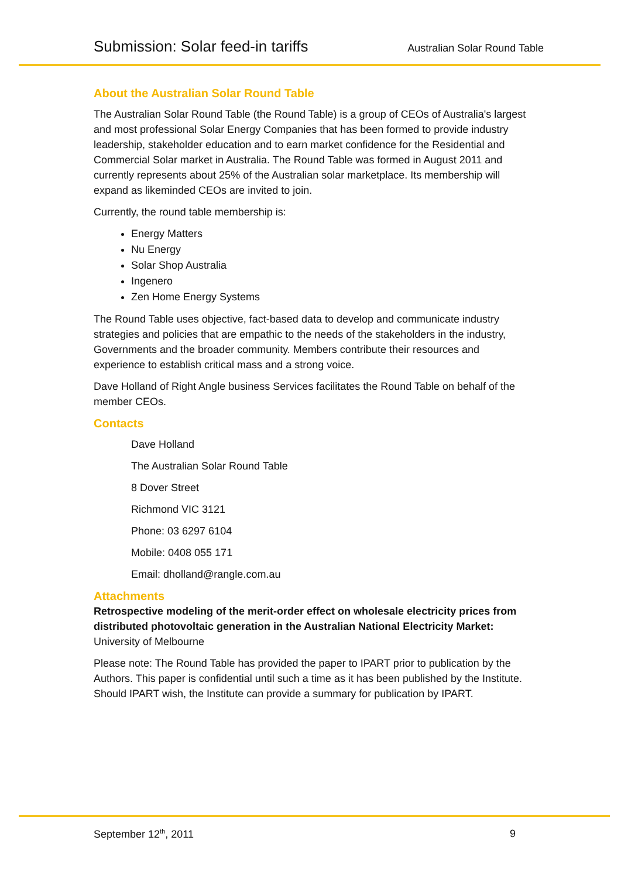Submission: Solar feed-in tariffs Australian Solar Round Table
About the Australian Solar Round Table
The Australian Solar Round Table (the Round Table) is a group of CEOs of Australia's largest and most professional Solar Energy Companies that has been formed to provide industry leadership, stakeholder education and to earn market confidence for the Residential and Commercial Solar market in Australia. The Round Table was formed in August 2011 and currently represents about 25% of the Australian solar marketplace. Its membership will expand as likeminded CEOs are invited to join.
Currently, the round table membership is:
Energy Matters
Nu Energy
Solar Shop Australia
Ingenero
Zen Home Energy Systems
The Round Table uses objective, fact-based data to develop and communicate industry strategies and policies that are empathic to the needs of the stakeholders in the industry, Governments and the broader community. Members contribute their resources and experience to establish critical mass and a strong voice.
Dave Holland of Right Angle business Services facilitates the Round Table on behalf of the member CEOs.
Contacts
Dave Holland
The Australian Solar Round Table
8 Dover Street
Richmond VIC 3121
Phone: 03 6297 6104
Mobile: 0408 055 171
Email: dholland@rangle.com.au
Attachments
Retrospective modeling of the merit-order effect on wholesale electricity prices from distributed photovoltaic generation in the Australian National Electricity Market: University of Melbourne
Please note: The Round Table has provided the paper to IPART prior to publication by the Authors. This paper is confidential until such a time as it has been published by the Institute. Should IPART wish, the Institute can provide a summary for publication by IPART.
September 12<sup>th</sup>, 2011 9